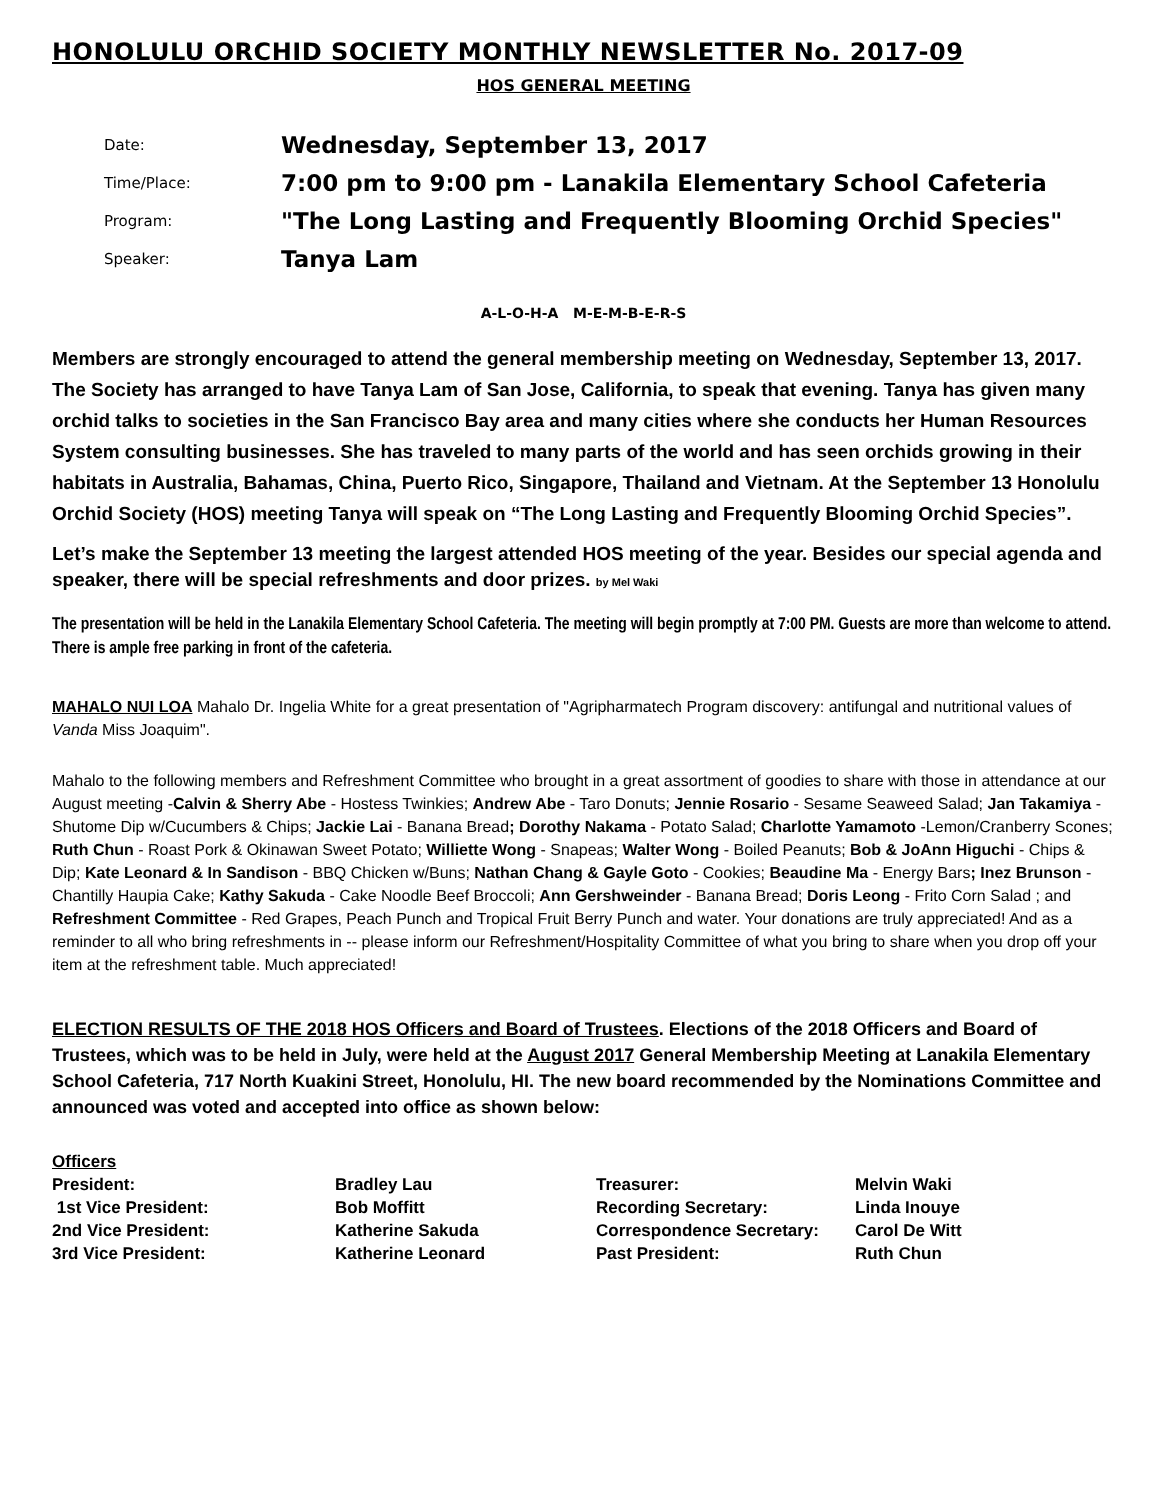HONOLULU ORCHID SOCIETY MONTHLY NEWSLETTER No. 2017-09
HOS GENERAL MEETING
| Date: | Wednesday, September 13, 2017 |
| Time/Place: | 7:00 pm to 9:00 pm - Lanakila Elementary School Cafeteria |
| Program: | "The Long Lasting and Frequently Blooming Orchid Species" |
| Speaker: | Tanya Lam |
A-L-O-H-A M-E-M-B-E-R-S
Members are strongly encouraged to attend the general membership meeting on Wednesday, September 13, 2017. The Society has arranged to have Tanya Lam of San Jose, California, to speak that evening. Tanya has given many orchid talks to societies in the San Francisco Bay area and many cities where she conducts her Human Resources System consulting businesses. She has traveled to many parts of the world and has seen orchids growing in their habitats in Australia, Bahamas, China, Puerto Rico, Singapore, Thailand and Vietnam. At the September 13 Honolulu Orchid Society (HOS) meeting Tanya will speak on “The Long Lasting and Frequently Blooming Orchid Species”.
Let’s make the September 13 meeting the largest attended HOS meeting of the year. Besides our special agenda and speaker, there will be special refreshments and door prizes. by Mel Waki
The presentation will be held in the Lanakila Elementary School Cafeteria. The meeting will begin promptly at 7:00 PM. Guests are more than welcome to attend. There is ample free parking in front of the cafeteria.
MAHALO NUI LOA Mahalo Dr. Ingelia White for a great presentation of "Agripharmatech Program discovery: antifungal and nutritional values of Vanda Miss Joaquim".
Mahalo to the following members and Refreshment Committee who brought in a great assortment of goodies to share with those in attendance at our August meeting -Calvin & Sherry Abe - Hostess Twinkies; Andrew Abe - Taro Donuts; Jennie Rosario - Sesame Seaweed Salad; Jan Takamiya - Shutome Dip w/Cucumbers & Chips; Jackie Lai - Banana Bread; Dorothy Nakama - Potato Salad; Charlotte Yamamoto -Lemon/Cranberry Scones; Ruth Chun - Roast Pork & Okinawan Sweet Potato; Williette Wong - Snapeas; Walter Wong - Boiled Peanuts; Bob & JoAnn Higuchi - Chips & Dip; Kate Leonard & In Sandison - BBQ Chicken w/Buns; Nathan Chang & Gayle Goto - Cookies; Beaudine Ma - Energy Bars; Inez Brunson - Chantilly Haupia Cake; Kathy Sakuda - Cake Noodle Beef Broccoli; Ann Gershweinder - Banana Bread; Doris Leong - Frito Corn Salad ; and Refreshment Committee - Red Grapes, Peach Punch and Tropical Fruit Berry Punch and water. Your donations are truly appreciated! And as a reminder to all who bring refreshments in -- please inform our Refreshment/Hospitality Committee of what you bring to share when you drop off your item at the refreshment table. Much appreciated!
ELECTION RESULTS OF THE 2018 HOS Officers and Board of Trustees. Elections of the 2018 Officers and Board of Trustees, which was to be held in July, were held at the August 2017 General Membership Meeting at Lanakila Elementary School Cafeteria, 717 North Kuakini Street, Honolulu, HI. The new board recommended by the Nominations Committee and announced was voted and accepted into office as shown below:
| Officers | | | |
| President: | Bradley Lau | Treasurer: | Melvin Waki |
| 1st Vice President: | Bob Moffitt | Recording Secretary: | Linda Inouye |
| 2nd Vice President: | Katherine Sakuda | Correspondence Secretary: | Carol De Witt |
| 3rd Vice President: | Katherine Leonard | Past President: | Ruth Chun |